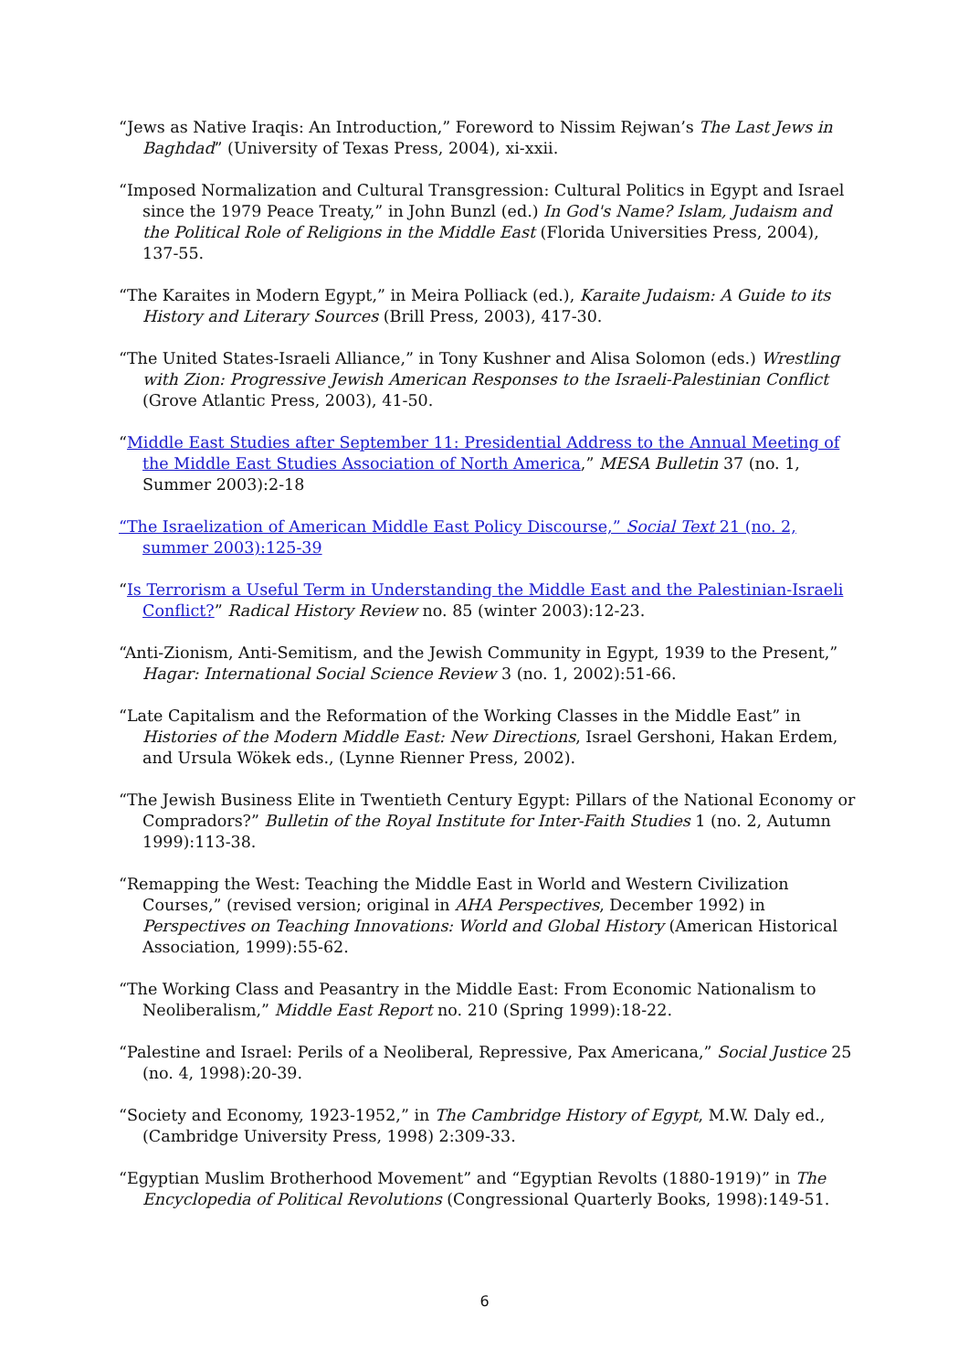“Jews as Native Iraqis: An Introduction,” Foreword to Nissim Rejwan’s The Last Jews in Baghdad” (University of Texas Press, 2004), xi-xxii.
“Imposed Normalization and Cultural Transgression: Cultural Politics in Egypt and Israel since the 1979 Peace Treaty,” in John Bunzl (ed.) In God's Name? Islam, Judaism and the Political Role of Religions in the Middle East (Florida Universities Press, 2004), 137-55.
“The Karaites in Modern Egypt,” in Meira Polliack (ed.), Karaite Judaism: A Guide to its History and Literary Sources (Brill Press, 2003), 417-30.
“The United States-Israeli Alliance,” in Tony Kushner and Alisa Solomon (eds.) Wrestling with Zion: Progressive Jewish American Responses to the Israeli-Palestinian Conflict (Grove Atlantic Press, 2003), 41-50.
“Middle East Studies after September 11: Presidential Address to the Annual Meeting of the Middle East Studies Association of North America,” MESA Bulletin 37 (no. 1, Summer 2003):2-18
“The Israelization of American Middle East Policy Discourse,” Social Text 21 (no. 2, summer 2003):125-39
“Is Terrorism a Useful Term in Understanding the Middle East and the Palestinian-Israeli Conflict?” Radical History Review no. 85 (winter 2003):12-23.
“Anti-Zionism, Anti-Semitism, and the Jewish Community in Egypt, 1939 to the Present,” Hagar: International Social Science Review 3 (no. 1, 2002):51-66.
“Late Capitalism and the Reformation of the Working Classes in the Middle East” in Histories of the Modern Middle East: New Directions, Israel Gershoni, Hakan Erdem, and Ursula Wökek eds., (Lynne Rienner Press, 2002).
“The Jewish Business Elite in Twentieth Century Egypt: Pillars of the National Economy or Compradors?” Bulletin of the Royal Institute for Inter-Faith Studies 1 (no. 2, Autumn 1999):113-38.
“Remapping the West: Teaching the Middle East in World and Western Civilization Courses,” (revised version; original in AHA Perspectives, December 1992) in Perspectives on Teaching Innovations: World and Global History (American Historical Association, 1999):55-62.
“The Working Class and Peasantry in the Middle East: From Economic Nationalism to Neoliberalism,” Middle East Report no. 210 (Spring 1999):18-22.
“Palestine and Israel: Perils of a Neoliberal, Repressive, Pax Americana,” Social Justice 25 (no. 4, 1998):20-39.
“Society and Economy, 1923-1952,” in The Cambridge History of Egypt, M.W. Daly ed., (Cambridge University Press, 1998) 2:309-33.
“Egyptian Muslim Brotherhood Movement” and “Egyptian Revolts (1880-1919)” in The Encyclopedia of Political Revolutions (Congressional Quarterly Books, 1998):149-51.
6